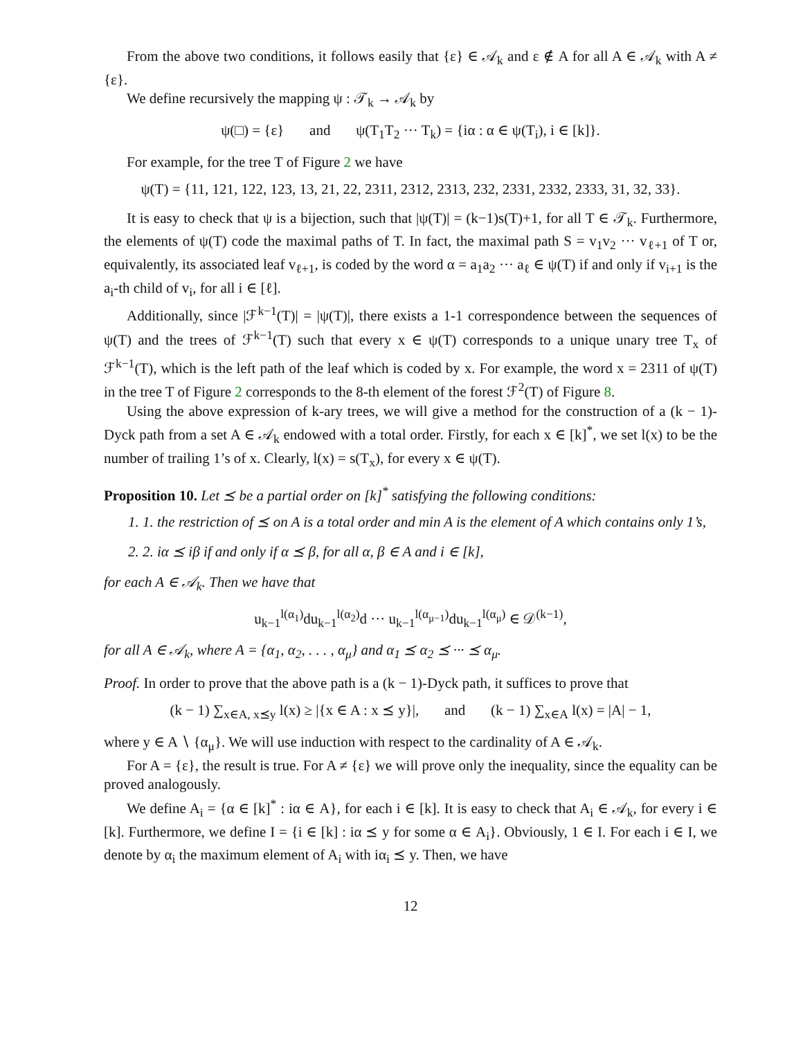From the above two conditions, it follows easily that {ε} ∈ 𝒜<sub>k</sub> and ε ∉ A for all A ∈ 𝒜<sub>k</sub> with A ≠ {ε}.
We define recursively the mapping ψ : 𝒯<sub>k</sub> → 𝒜<sub>k</sub> by
ψ(□) = {ε} and ψ(T<sub>1</sub>T<sub>2</sub> ··· T<sub>k</sub>) = {iα : α ∈ ψ(T<sub>i</sub>), i ∈ [k]}.
For example, for the tree T of Figure 2 we have
ψ(T) = {11, 121, 122, 123, 13, 21, 22, 2311, 2312, 2313, 232, 2331, 2332, 2333, 31, 32, 33}.
It is easy to check that ψ is a bijection, such that |ψ(T)| = (k−1)s(T)+1, for all T ∈ 𝒯<sub>k</sub>. Furthermore, the elements of ψ(T) code the maximal paths of T. In fact, the maximal path S = v<sub>1</sub>v<sub>2</sub> ··· v<sub>ℓ+1</sub> of T or, equivalently, its associated leaf v<sub>ℓ+1</sub>, is coded by the word α = a<sub>1</sub>a<sub>2</sub> ··· a<sub>ℓ</sub> ∈ ψ(T) if and only if v<sub>i+1</sub> is the a<sub>i</sub>-th child of v<sub>i</sub>, for all i ∈ [ℓ].
Additionally, since |ℱ<sup>k−1</sup>(T)| = |ψ(T)|, there exists a 1-1 correspondence between the sequences of ψ(T) and the trees of ℱ<sup>k−1</sup>(T) such that every x ∈ ψ(T) corresponds to a unique unary tree T<sub>x</sub> of ℱ<sup>k−1</sup>(T), which is the left path of the leaf which is coded by x. For example, the word x = 2311 of ψ(T) in the tree T of Figure 2 corresponds to the 8-th element of the forest ℱ<sup>2</sup>(T) of Figure 8.
Using the above expression of k-ary trees, we will give a method for the construction of a (k − 1)-Dyck path from a set A ∈ 𝒜<sub>k</sub> endowed with a total order. Firstly, for each x ∈ [k]<sup>*</sup>, we set l(x) to be the number of trailing 1’s of x. Clearly, l(x) = s(T<sub>x</sub>), for every x ∈ ψ(T).
Proposition 10. Let ⪯ be a partial order on [k]<sup>*</sup> satisfying the following conditions:
1. 1. the restriction of ⪯ on A is a total order and min A is the element of A which contains only 1’s,
2. 2. iα ⪯ iβ if and only if α ⪯ β, for all α, β ∈ A and i ∈ [k],
for each A ∈ 𝒜<sub>k</sub>. Then we have that
u<sub>k−1</sub><sup>l(α<sub>1</sub>)</sup>du<sub>k−1</sub><sup>l(α<sub>2</sub>)</sup>d ··· u<sub>k−1</sub><sup>l(α<sub>μ−1</sub>)</sup>du<sub>k−1</sub><sup>l(α<sub>μ</sub>)</sup> ∈ 𝒟<sup>(k−1)</sup>,
for all A ∈ 𝒜<sub>k</sub>, where A = {α<sub>1</sub>, α<sub>2</sub>, . . . , α<sub>μ</sub>} and α<sub>1</sub> ⪯ α<sub>2</sub> ⪯ ··· ⪯ α<sub>μ</sub>.
Proof. In order to prove that the above path is a (k − 1)-Dyck path, it suffices to prove that
(k − 1) ∑<sub>x∈A, x⪯y</sub> l(x) ≥ |{x ∈ A : x ⪯ y}|, and (k − 1) ∑<sub>x∈A</sub> l(x) = |A| − 1,
where y ∈ A ∖ {α<sub>μ</sub>}. We will use induction with respect to the cardinality of A ∈ 𝒜<sub>k</sub>.
For A = {ε}, the result is true. For A ≠ {ε} we will prove only the inequality, since the equality can be proved analogously.
We define A<sub>i</sub> = {α ∈ [k]<sup>*</sup> : iα ∈ A}, for each i ∈ [k]. It is easy to check that A<sub>i</sub> ∈ 𝒜<sub>k</sub>, for every i ∈ [k]. Furthermore, we define I = {i ∈ [k] : iα ⪯ y for some α ∈ A<sub>i</sub>}. Obviously, 1 ∈ I. For each i ∈ I, we denote by α<sub>i</sub> the maximum element of A<sub>i</sub> with iα<sub>i</sub> ⪯ y. Then, we have
12